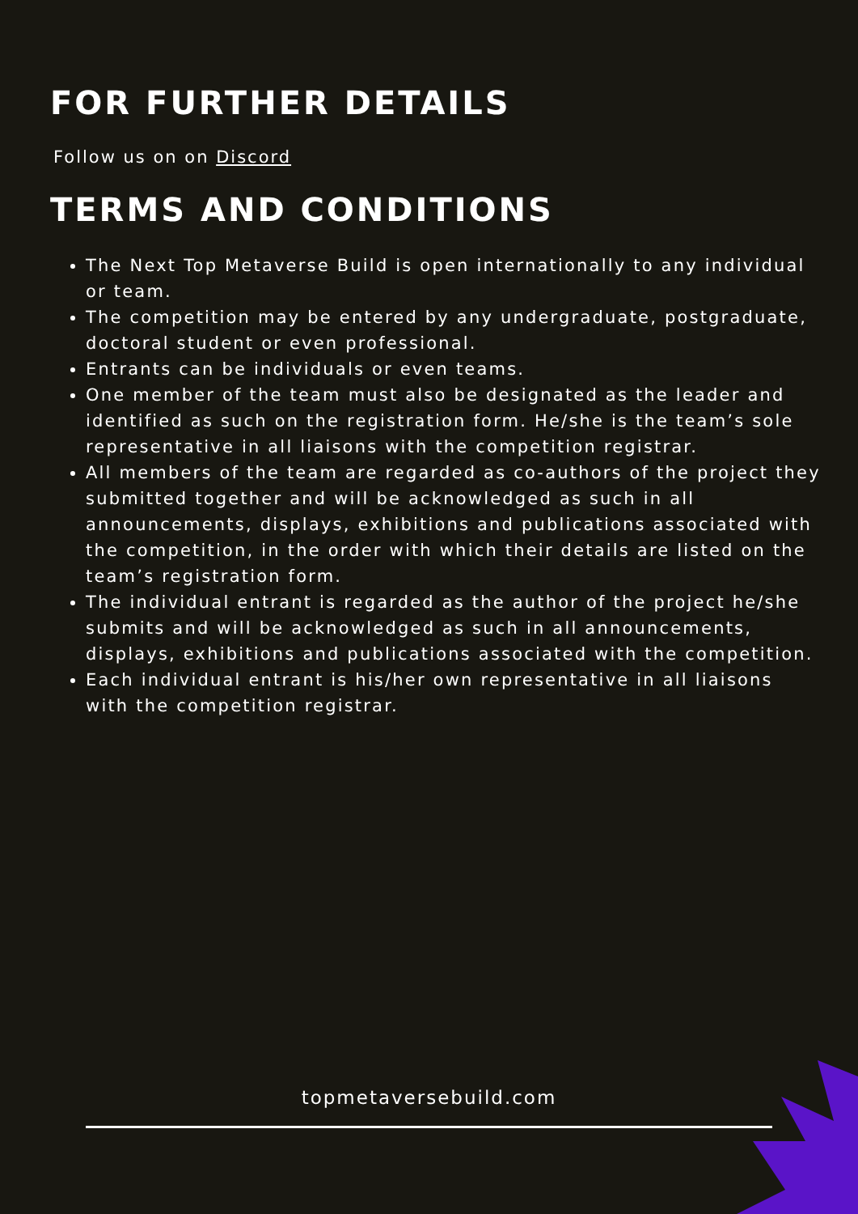FOR FURTHER DETAILS
Follow us on on Discord
TERMS AND CONDITIONS
The Next Top Metaverse Build is open internationally to any individual or team.
The competition may be entered by any undergraduate, postgraduate, doctoral student or even professional.
Entrants can be individuals or even teams.
One member of the team must also be designated as the leader and identified as such on the registration form. He/she is the team’s sole representative in all liaisons with the competition registrar.
All members of the team are regarded as co-authors of the project they submitted together and will be acknowledged as such in all announcements, displays, exhibitions and publications associated with the competition, in the order with which their details are listed on the team’s registration form.
The individual entrant is regarded as the author of the project he/she submits and will be acknowledged as such in all announcements, displays, exhibitions and publications associated with the competition.
Each individual entrant is his/her own representative in all liaisons with the competition registrar.
topmetaversebuild.com